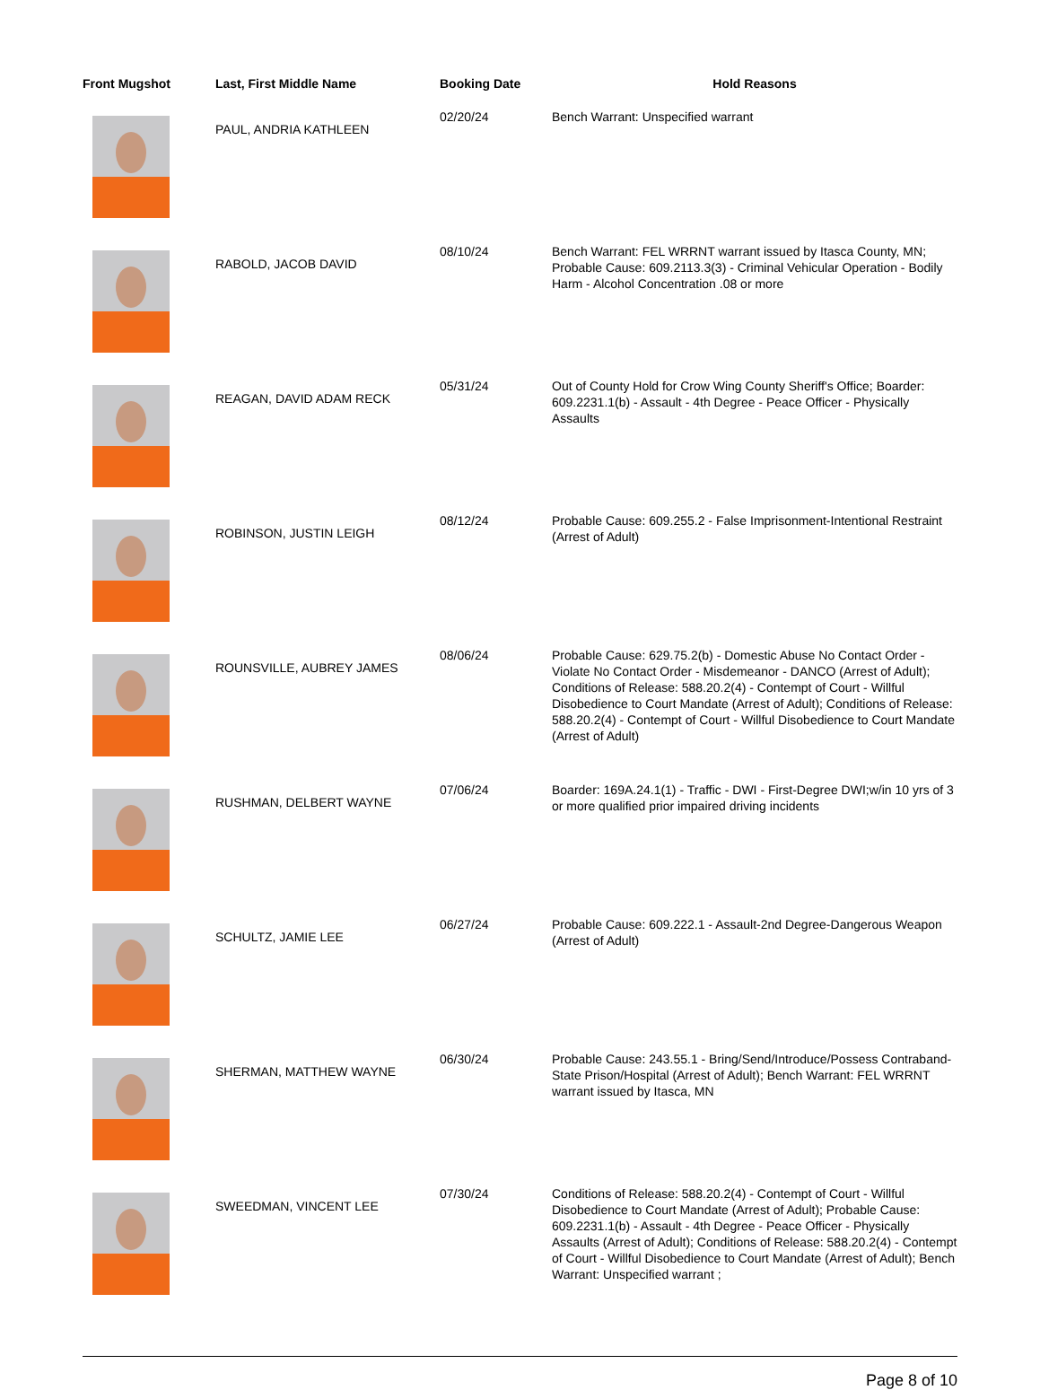| Front Mugshot | Last, First Middle Name | Booking Date | Hold Reasons |
| --- | --- | --- | --- |
| | PAUL, ANDRIA KATHLEEN | 02/20/24 | Bench Warrant: Unspecified warrant |
| | RABOLD, JACOB DAVID | 08/10/24 | Bench Warrant: FEL WRRNT warrant issued by Itasca County, MN; Probable Cause: 609.2113.3(3) - Criminal Vehicular Operation - Bodily Harm - Alcohol Concentration .08 or more |
| | REAGAN, DAVID ADAM RECK | 05/31/24 | Out of County Hold for Crow Wing County Sheriff's Office; Boarder: 609.2231.1(b) - Assault - 4th Degree - Peace Officer - Physically Assaults |
| | ROBINSON, JUSTIN LEIGH | 08/12/24 | Probable Cause: 609.255.2 - False Imprisonment-Intentional Restraint (Arrest of Adult) |
| | ROUNSVILLE, AUBREY JAMES | 08/06/24 | Probable Cause: 629.75.2(b) - Domestic Abuse No Contact Order - Violate No Contact Order - Misdemeanor - DANCO (Arrest of Adult); Conditions of Release: 588.20.2(4) - Contempt of Court - Willful Disobedience to Court Mandate (Arrest of Adult); Conditions of Release: 588.20.2(4) - Contempt of Court - Willful Disobedience to Court Mandate (Arrest of Adult) |
| | RUSHMAN, DELBERT WAYNE | 07/06/24 | Boarder: 169A.24.1(1) - Traffic - DWI - First-Degree DWI;w/in 10 yrs of 3 or more qualified prior impaired driving incidents |
| | SCHULTZ, JAMIE LEE | 06/27/24 | Probable Cause: 609.222.1 - Assault-2nd Degree-Dangerous Weapon (Arrest of Adult) |
| | SHERMAN, MATTHEW WAYNE | 06/30/24 | Probable Cause: 243.55.1 - Bring/Send/Introduce/Possess Contraband-State Prison/Hospital (Arrest of Adult); Bench Warrant: FEL WRRNT warrant issued by Itasca, MN |
| | SWEEDMAN, VINCENT LEE | 07/30/24 | Conditions of Release: 588.20.2(4) - Contempt of Court - Willful Disobedience to Court Mandate (Arrest of Adult); Probable Cause: 609.2231.1(b) - Assault - 4th Degree - Peace Officer - Physically Assaults (Arrest of Adult); Conditions of Release: 588.20.2(4) - Contempt of Court - Willful Disobedience to Court Mandate (Arrest of Adult); Bench Warrant: Unspecified warrant ; |
Page 8 of 10